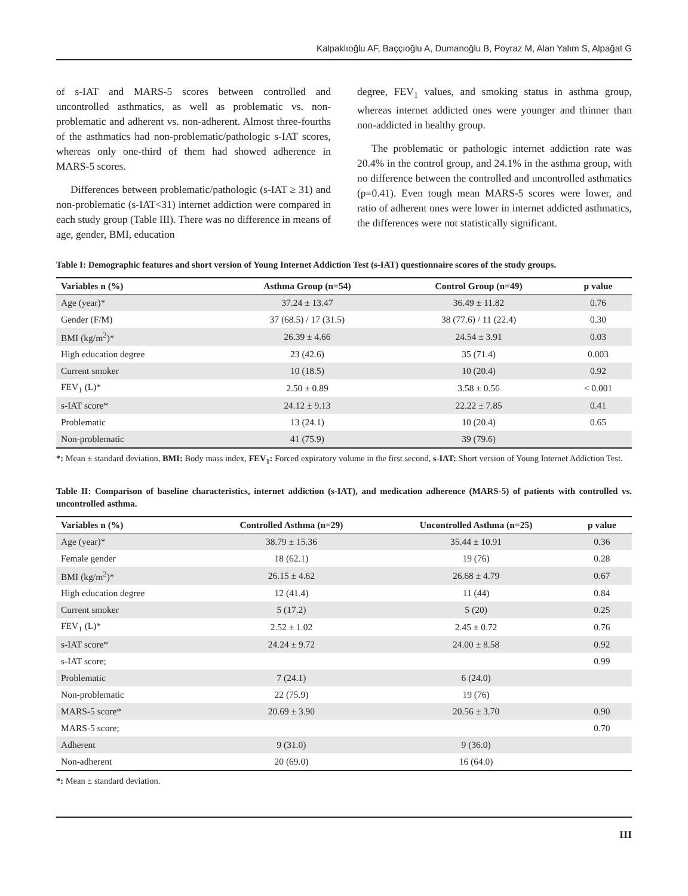Kalpaklıoğlu AF, Baççıoğlu A, Dumanoğlu B, Poyraz M, Alan Yalım S, Alpağat G
of s-IAT and MARS-5 scores between controlled and uncontrolled asthmatics, as well as problematic vs. non-problematic and adherent vs. non-adherent. Almost three-fourths of the asthmatics had non-problematic/pathologic s-IAT scores, whereas only one-third of them had showed adherence in MARS-5 scores.
Differences between problematic/pathologic (s-IAT ≥ 31) and non-problematic (s-IAT<31) internet addiction were compared in each study group (Table III). There was no difference in means of age, gender, BMI, education
degree, FEV<sub>1</sub> values, and smoking status in asthma group, whereas internet addicted ones were younger and thinner than non-addicted in healthy group.
The problematic or pathologic internet addiction rate was 20.4% in the control group, and 24.1% in the asthma group, with no difference between the controlled and uncontrolled asthmatics (p=0.41). Even tough mean MARS-5 scores were lower, and ratio of adherent ones were lower in internet addicted asthmatics, the differences were not statistically significant.
Table I: Demographic features and short version of Young Internet Addiction Test (s-IAT) questionnaire scores of the study groups.
| Variables n (%) | Asthma Group (n=54) | Control Group (n=49) | p value |
| --- | --- | --- | --- |
| Age (year)* | 37.24 ± 13.47 | 36.49 ± 11.82 | 0.76 |
| Gender (F/M) | 37 (68.5) / 17 (31.5) | 38 (77.6) / 11 (22.4) | 0.30 |
| BMI (kg/m<sup>2</sup>)* | 26.39 ± 4.66 | 24.54 ± 3.91 | 0.03 |
| High education degree | 23 (42.6) | 35 (71.4) | 0.003 |
| Current smoker | 10 (18.5) | 10 (20.4) | 0.92 |
| FEV<sub>1</sub> (L)* | 2.50 ± 0.89 | 3.58 ± 0.56 | < 0.001 |
| s-IAT score* | 24.12 ± 9.13 | 22.22 ± 7.85 | 0.41 |
| Problematic | 13 (24.1) | 10 (20.4) | 0.65 |
| Non-problematic | 41 (75.9) | 39 (79.6) | |
*: Mean ± standard deviation, BMI: Body mass index, FEV<sub>1</sub>: Forced expiratory volume in the first second, s-IAT: Short version of Young Internet Addiction Test.
Table II: Comparison of baseline characteristics, internet addiction (s-IAT), and medication adherence (MARS-5) of patients with controlled vs. uncontrolled asthma.
| Variables n (%) | Controlled Asthma (n=29) | Uncontrolled Asthma (n=25) | p value |
| --- | --- | --- | --- |
| Age (year)* | 38.79 ± 15.36 | 35.44 ± 10.91 | 0.36 |
| Female gender | 18 (62.1) | 19 (76) | 0.28 |
| BMI (kg/m<sup>2</sup>)* | 26.15 ± 4.62 | 26.68 ± 4.79 | 0.67 |
| High education degree | 12 (41.4) | 11 (44) | 0.84 |
| Current smoker | 5 (17.2) | 5 (20) | 0.25 |
| FEV<sub>1</sub> (L)* | 2.52 ± 1.02 | 2.45 ± 0.72 | 0.76 |
| s-IAT score* | 24.24 ± 9.72 | 24.00 ± 8.58 | 0.92 |
| s-IAT score; | | | 0.99 |
| Problematic | 7 (24.1) | 6 (24.0) | |
| Non-problematic | 22 (75.9) | 19 (76) | |
| MARS-5 score* | 20.69 ± 3.90 | 20.56 ± 3.70 | 0.90 |
| MARS-5 score; | | | 0.70 |
| Adherent | 9 (31.0) | 9 (36.0) | |
| Non-adherent | 20 (69.0) | 16 (64.0) | |
*: Mean ± standard deviation.
III